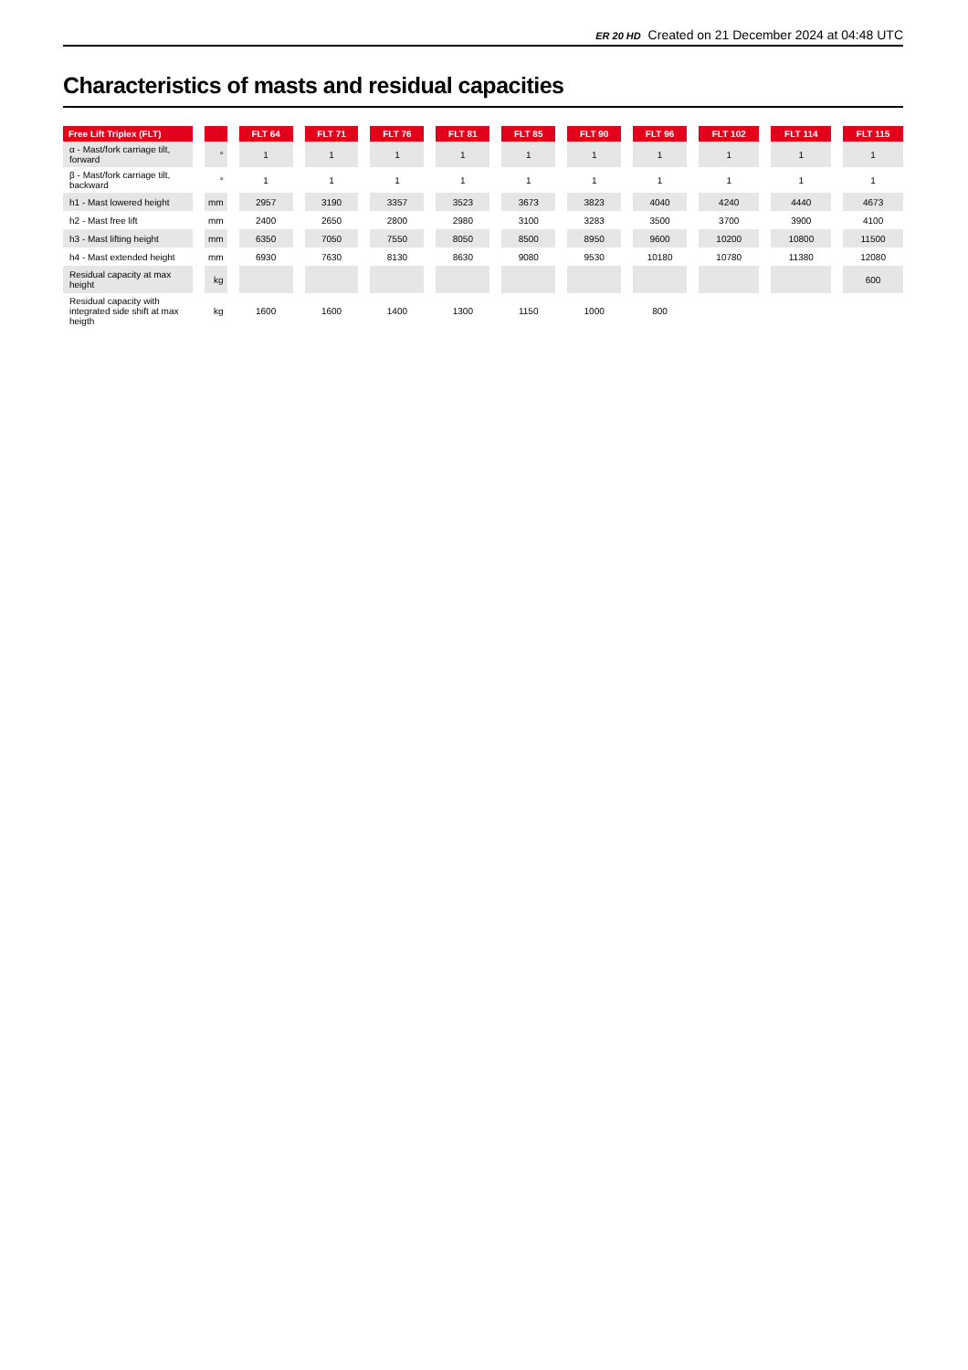ER 20 HD Created on 21 December 2024 at 04:48 UTC
Characteristics of masts and residual capacities
| Free Lift Triplex (FLT) | | FLT 64 | FLT 71 | FLT 76 | FLT 81 | FLT 85 | FLT 90 | FLT 96 | FLT 102 | FLT 114 | FLT 115 |
| --- | --- | --- | --- | --- | --- | --- | --- | --- | --- | --- | --- |
| α - Mast/fork carriage tilt, forward | ° | 1 | 1 | 1 | 1 | 1 | 1 | 1 | 1 | 1 | 1 |
| β - Mast/fork carriage tilt, backward | ° | 1 | 1 | 1 | 1 | 1 | 1 | 1 | 1 | 1 | 1 |
| h1 - Mast lowered height | mm | 2957 | 3190 | 3357 | 3523 | 3673 | 3823 | 4040 | 4240 | 4440 | 4673 |
| h2 - Mast free lift | mm | 2400 | 2650 | 2800 | 2980 | 3100 | 3283 | 3500 | 3700 | 3900 | 4100 |
| h3 - Mast lifting height | mm | 6350 | 7050 | 7550 | 8050 | 8500 | 8950 | 9600 | 10200 | 10800 | 11500 |
| h4 - Mast extended height | mm | 6930 | 7630 | 8130 | 8630 | 9080 | 9530 | 10180 | 10780 | 11380 | 12080 |
| Residual capacity at max height | kg | | | | | | | | | | 600 |
| Residual capacity with integrated side shift at max heigth | kg | 1600 | 1600 | 1400 | 1300 | 1150 | 1000 | 800 | | | |